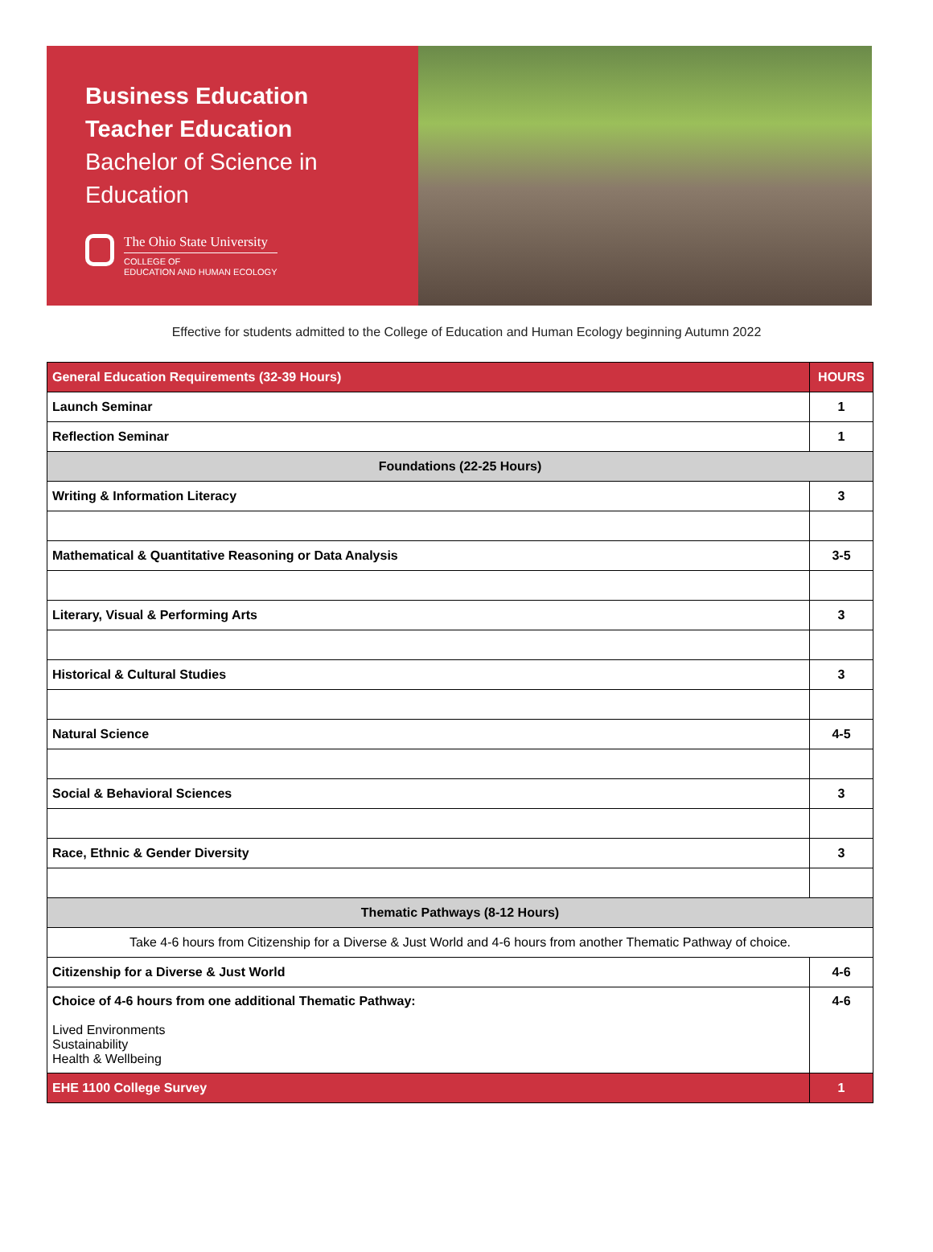Business Education
Teacher Education
Bachelor of Science in Education
The Ohio State University
COLLEGE OF
EDUCATION AND HUMAN ECOLOGY
Effective for students admitted to the College of Education and Human Ecology beginning Autumn 2022
| General Education Requirements (32-39 Hours) | HOURS |
| --- | --- |
| Launch Seminar | 1 |
| Reflection Seminar | 1 |
| Foundations (22-25 Hours) | |
| Writing & Information Literacy | 3 |
| Mathematical & Quantitative Reasoning or Data Analysis | 3-5 |
| Literary, Visual & Performing Arts | 3 |
| Historical & Cultural Studies | 3 |
| Natural Science | 4-5 |
| Social & Behavioral Sciences | 3 |
| Race, Ethnic & Gender Diversity | 3 |
| Thematic Pathways (8-12 Hours) | |
| Take 4-6 hours from Citizenship for a Diverse & Just World and 4-6 hours from another Thematic Pathway of choice. | |
| Citizenship for a Diverse & Just World | 4-6 |
| Choice of 4-6 hours from one additional Thematic Pathway: Lived Environments Sustainability Health & Wellbeing | 4-6 |
| EHE 1100 College Survey | 1 |